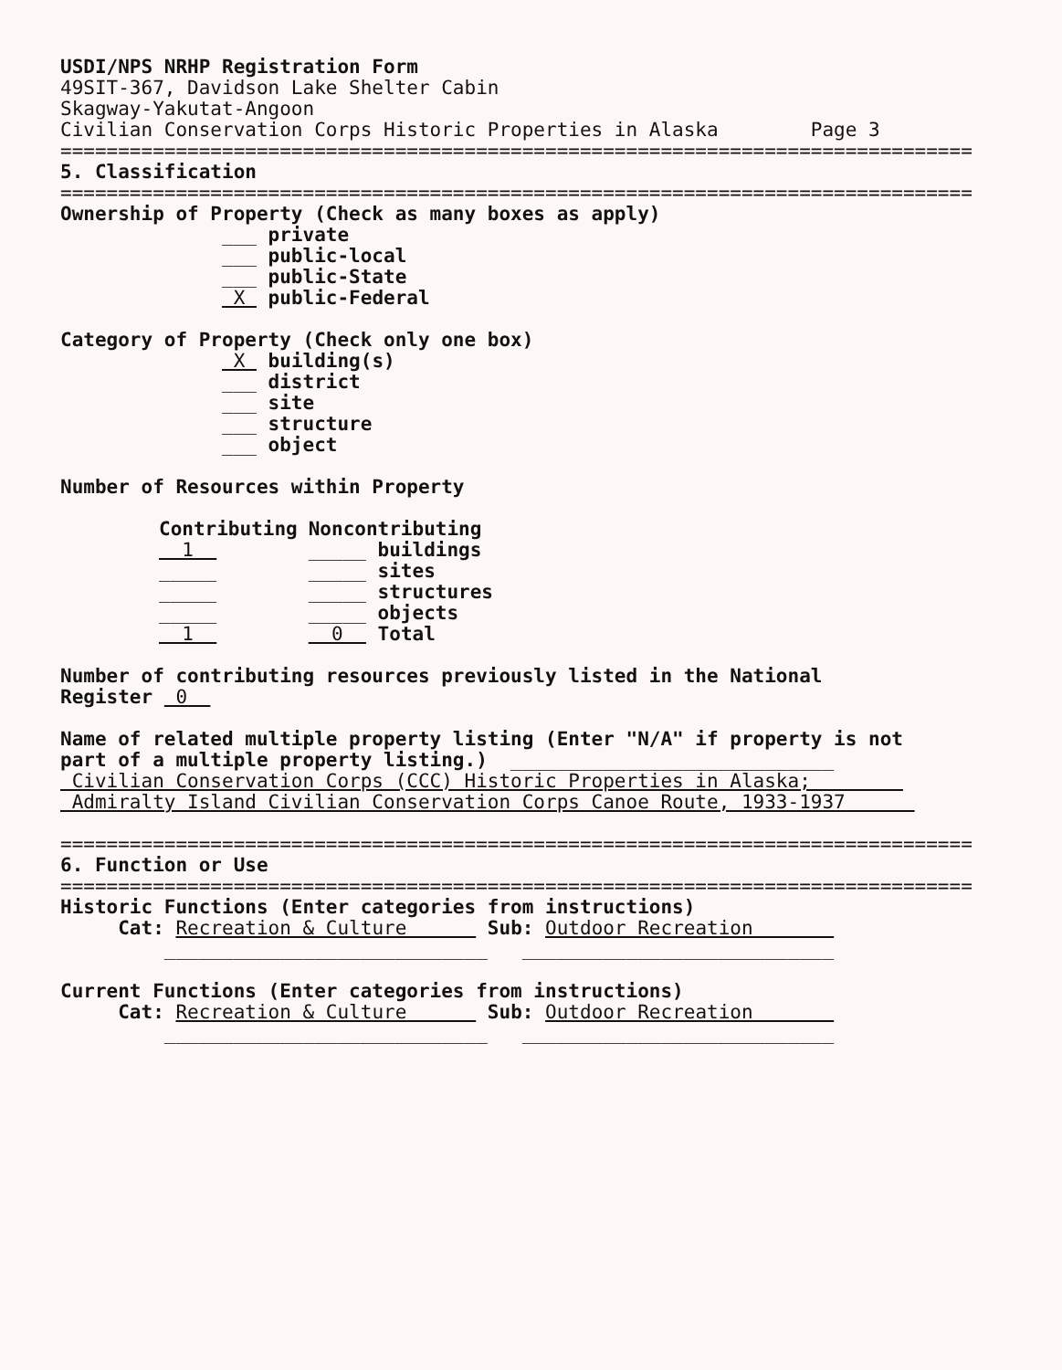USDI/NPS NRHP Registration Form
49SIT-367, Davidson Lake Shelter Cabin
Skagway-Yakutat-Angoon
Civilian Conservation Corps Historic Properties in Alaska Page 3
===============================================================================
5. Classification
===============================================================================
Ownership of Property (Check as many boxes as apply)
___ private
___ public-local
___ public-State
X public-Federal
Category of Property (Check only one box)
X building(s)
___ district
___ site
___ structure
___ object
Number of Resources within Property
| Contributing | Noncontributing |
| 1 | _____ buildings |
| _____ | _____ sites |
| _____ | _____ structures |
| _____ | _____ objects |
| 1 | 0 Total |
Number of contributing resources previously listed in the National
Register 0
Name of related multiple property listing (Enter "N/A" if property is not
part of a multiple property listing.) ____________________________
Civilian Conservation Corps (CCC) Historic Properties in Alaska;
Admiralty Island Civilian Conservation Corps Canoe Route, 1933-1937
===============================================================================
6. Function or Use
===============================================================================
Historic Functions (Enter categories from instructions)
Cat: Recreation & Culture Sub: Outdoor Recreation
____________________________ ___________________________
Current Functions (Enter categories from instructions)
Cat: Recreation & Culture Sub: Outdoor Recreation
____________________________ ___________________________